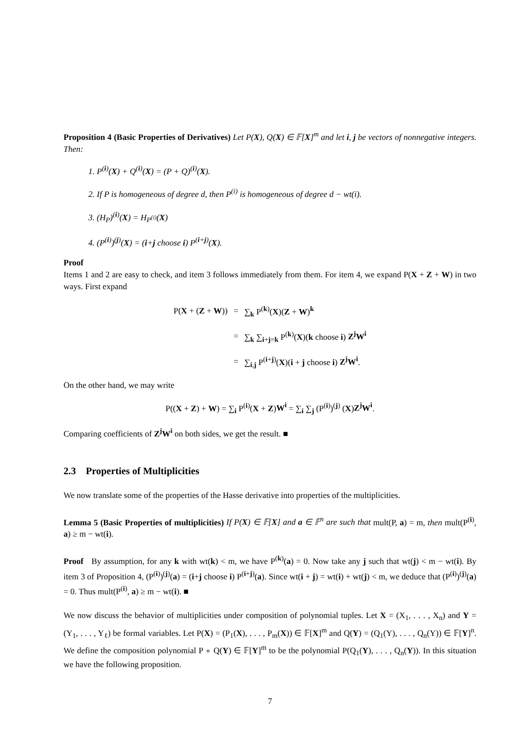Proposition 4 (Basic Properties of Derivatives) Let P(X), Q(X) ∈ 𝔽[X]<sup>m</sup> and let i, j be vectors of nonnegative integers. Then:
1. P<sup>(i)</sup>(X) + Q<sup>(i)</sup>(X) = (P + Q)<sup>(i)</sup>(X).
2. If P is homogeneous of degree d, then P<sup>(i)</sup> is homogeneous of degree d − wt(i).
3. (H<sub>P</sub>)<sup>(i)</sup>(X) = H<sub>P<sup>(i)</sup></sub>(X)
4. (P<sup>(i)</sup>)<sup>(j)</sup>(X) = (i+j choose i) P<sup>(i+j)</sup>(X).
Proof
Items 1 and 2 are easy to check, and item 3 follows immediately from them. For item 4, we expand P(X + Z + W) in two ways. First expand
| P( X + ( Z + W )) | = | ∑<sub>k</sub> P<sup>(k)</sup>( X )( Z + W )<sup>k</sup> |
| | = | ∑<sub>k</sub> ∑<sub>i+j=k</sub> P<sup>(k)</sup>( X )( k choose i ) Z<sup>j</sup>W<sup>i</sup> |
| | = | ∑<sub>i,j</sub> P<sup>(i+j)</sup>( X )( i + j choose i ) Z<sup>j</sup>W<sup>i</sup> . |
On the other hand, we may write
P((X + Z) + W) = ∑<sub>i</sub> P<sup>(i)</sup>(X + Z)W<sup>i</sup> = ∑<sub>i</sub> ∑<sub>j</sub> (P<sup>(i)</sup>)<sup>(j)</sup> (X)Z<sup>j</sup>W<sup>i</sup>.
Comparing coefficients of Z<sup>j</sup>W<sup>i</sup> on both sides, we get the result. ■
2.3 Properties of Multiplicities
We now translate some of the properties of the Hasse derivative into properties of the multiplicities.
Lemma 5 (Basic Properties of multiplicities) If P(X) ∈ 𝔽[X] and a ∈ 𝔽<sup>n</sup> are such that mult(P, a) = m, then mult(P<sup>(i)</sup>, a) ≥ m − wt(i).
Proof By assumption, for any k with wt(k) < m, we have P<sup>(k)</sup>(a) = 0. Now take any j such that wt(j) < m − wt(i). By item 3 of Proposition 4, (P<sup>(i)</sup>)<sup>(j)</sup>(a) = (i+j choose i) P<sup>(i+j)</sup>(a). Since wt(i + j) = wt(i) + wt(j) < m, we deduce that (P<sup>(i)</sup>)<sup>(j)</sup>(a) = 0. Thus mult(P<sup>(i)</sup>, a) ≥ m − wt(i). ■
We now discuss the behavior of multiplicities under composition of polynomial tuples. Let X = (X<sub>1</sub>, . . . , X<sub>n</sub>) and Y = (Y<sub>1</sub>, . . . , Y<sub>ℓ</sub>) be formal variables. Let P(X) = (P<sub>1</sub>(X), . . . , P<sub>m</sub>(X)) ∈ 𝔽[X]<sup>m</sup> and Q(Y) = (Q<sub>1</sub>(Y), . . . , Q<sub>n</sub>(Y)) ∈ 𝔽[Y]<sup>n</sup>. We define the composition polynomial P ∘ Q(Y) ∈ 𝔽[Y]<sup>m</sup> to be the polynomial P(Q<sub>1</sub>(Y), . . . , Q<sub>n</sub>(Y)). In this situation we have the following proposition.
7